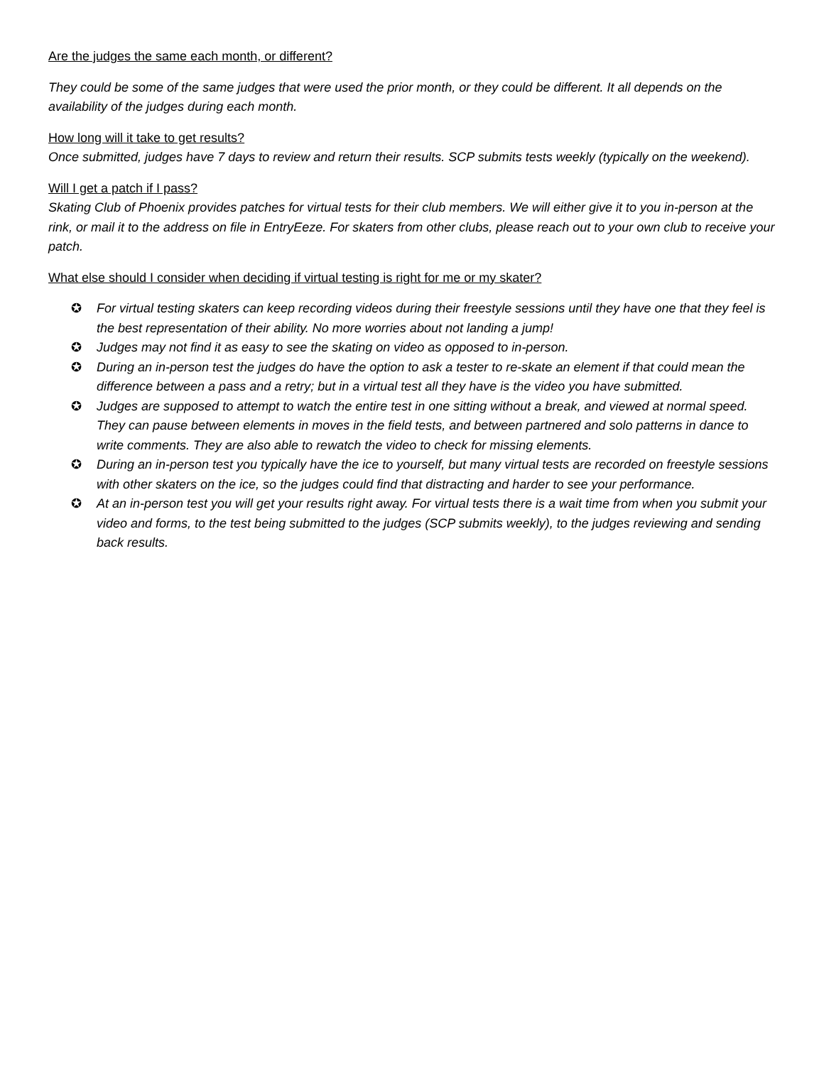Are the judges the same each month, or different?
They could be some of the same judges that were used the prior month, or they could be different. It all depends on the availability of the judges during each month.
How long will it take to get results?
Once submitted, judges have 7 days to review and return their results. SCP submits tests weekly (typically on the weekend).
Will I get a patch if I pass?
Skating Club of Phoenix provides patches for virtual tests for their club members. We will either give it to you in-person at the rink, or mail it to the address on file in EntryEeze. For skaters from other clubs, please reach out to your own club to receive your patch.
What else should I consider when deciding if virtual testing is right for me or my skater?
✪ For virtual testing skaters can keep recording videos during their freestyle sessions until they have one that they feel is the best representation of their ability. No more worries about not landing a jump!
✪ Judges may not find it as easy to see the skating on video as opposed to in-person.
✪ During an in-person test the judges do have the option to ask a tester to re-skate an element if that could mean the difference between a pass and a retry; but in a virtual test all they have is the video you have submitted.
✪ Judges are supposed to attempt to watch the entire test in one sitting without a break, and viewed at normal speed. They can pause between elements in moves in the field tests, and between partnered and solo patterns in dance to write comments. They are also able to rewatch the video to check for missing elements.
✪ During an in-person test you typically have the ice to yourself, but many virtual tests are recorded on freestyle sessions with other skaters on the ice, so the judges could find that distracting and harder to see your performance.
✪ At an in-person test you will get your results right away. For virtual tests there is a wait time from when you submit your video and forms, to the test being submitted to the judges (SCP submits weekly), to the judges reviewing and sending back results.